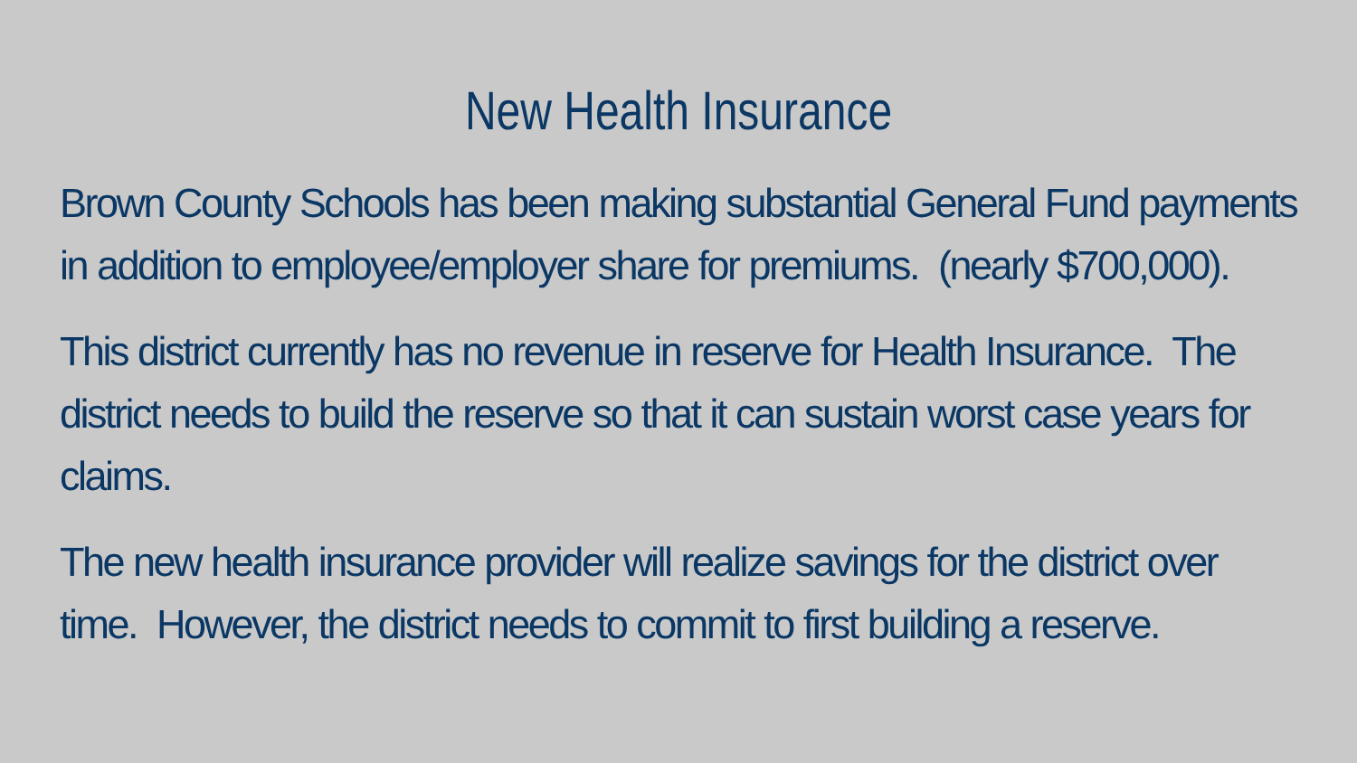New Health Insurance
Brown County Schools has been making substantial General Fund payments in addition to employee/employer share for premiums. (nearly $700,000).
This district currently has no revenue in reserve for Health Insurance. The district needs to build the reserve so that it can sustain worst case years for claims.
The new health insurance provider will realize savings for the district over time. However, the district needs to commit to first building a reserve.